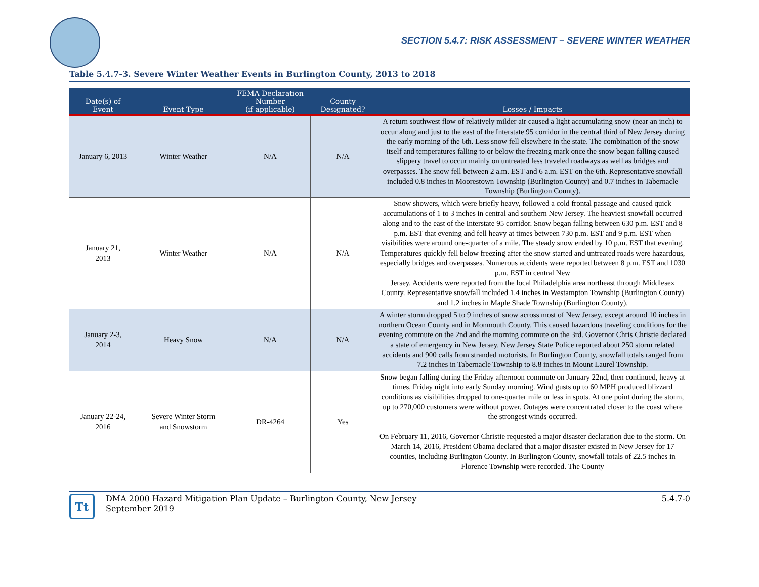SECTION 5.4.7: RISK ASSESSMENT – SEVERE WINTER WEATHER
Table 5.4.7-3. Severe Winter Weather Events in Burlington County, 2013 to 2018
| Date(s) of Event | Event Type | FEMA Declaration Number (if applicable) | County Designated? | Losses / Impacts |
| --- | --- | --- | --- | --- |
| January 6, 2013 | Winter Weather | N/A | N/A | A return southwest flow of relatively milder air caused a light accumulating snow (near an inch) to occur along and just to the east of the Interstate 95 corridor in the central third of New Jersey during the early morning of the 6th. Less snow fell elsewhere in the state. The combination of the snow itself and temperatures falling to or below the freezing mark once the snow began falling caused slippery travel to occur mainly on untreated less traveled roadways as well as bridges and overpasses. The snow fell between 2 a.m. EST and 6 a.m. EST on the 6th. Representative snowfall included 0.8 inches in Moorestown Township (Burlington County) and 0.7 inches in Tabernacle Township (Burlington County). |
| January 21, 2013 | Winter Weather | N/A | N/A | Snow showers, which were briefly heavy, followed a cold frontal passage and caused quick accumulations of 1 to 3 inches in central and southern New Jersey. The heaviest snowfall occurred along and to the east of the Interstate 95 corridor. Snow began falling between 630 p.m. EST and 8 p.m. EST that evening and fell heavy at times between 730 p.m. EST and 9 p.m. EST when visibilities were around one-quarter of a mile. The steady snow ended by 10 p.m. EST that evening. Temperatures quickly fell below freezing after the snow started and untreated roads were hazardous, especially bridges and overpasses. Numerous accidents were reported between 8 p.m. EST and 1030 p.m. EST in central New Jersey. Accidents were reported from the local Philadelphia area northeast through Middlesex County. Representative snowfall included 1.4 inches in Westampton Township (Burlington County) and 1.2 inches in Maple Shade Township (Burlington County). |
| January 2-3, 2014 | Heavy Snow | N/A | N/A | A winter storm dropped 5 to 9 inches of snow across most of New Jersey, except around 10 inches in northern Ocean County and in Monmouth County. This caused hazardous traveling conditions for the evening commute on the 2nd and the morning commute on the 3rd. Governor Chris Christie declared a state of emergency in New Jersey. New Jersey State Police reported about 250 storm related accidents and 900 calls from stranded motorists. In Burlington County, snowfall totals ranged from 7.2 inches in Tabernacle Township to 8.8 inches in Mount Laurel Township. |
| January 22-24, 2016 | Severe Winter Storm and Snowstorm | DR-4264 | Yes | Snow began falling during the Friday afternoon commute on January 22nd, then continued, heavy at times, Friday night into early Sunday morning. Wind gusts up to 60 MPH produced blizzard conditions as visibilities dropped to one-quarter mile or less in spots. At one point during the storm, up to 270,000 customers were without power. Outages were concentrated closer to the coast where the strongest winds occurred. On February 11, 2016, Governor Christie requested a major disaster declaration due to the storm. On March 14, 2016, President Obama declared that a major disaster existed in New Jersey for 17 counties, including Burlington County. In Burlington County, snowfall totals of 22.5 inches in Florence Township were recorded. The County |
Tt
DMA 2000 Hazard Mitigation Plan Update – Burlington County, New Jersey
September 2019
5.4.7-0